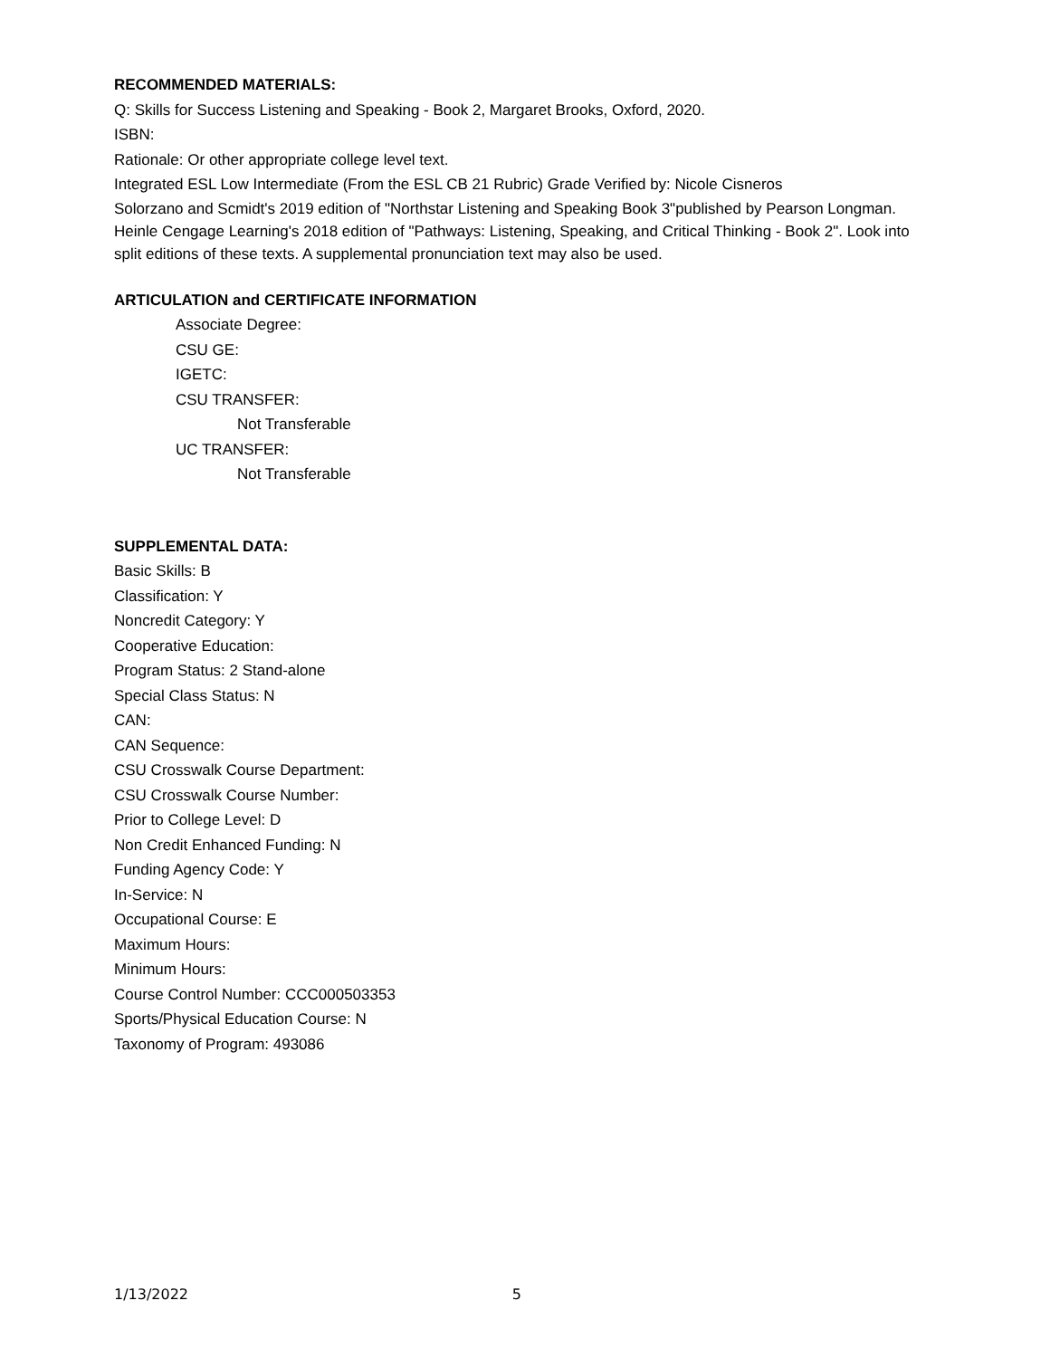RECOMMENDED MATERIALS:
Q: Skills for Success Listening and Speaking - Book 2, Margaret Brooks, Oxford, 2020.
ISBN:
Rationale: Or other appropriate college level text.
Integrated ESL Low Intermediate (From the ESL CB 21 Rubric) Grade Verified by: Nicole Cisneros
Solorzano and Scmidt's 2019 edition of "Northstar Listening and Speaking Book 3"published by Pearson Longman. Heinle Cengage Learning's 2018 edition of "Pathways: Listening, Speaking, and Critical Thinking - Book 2". Look into split editions of these texts. A supplemental pronunciation text may also be used.
ARTICULATION and CERTIFICATE INFORMATION
Associate Degree:
CSU GE:
IGETC:
CSU TRANSFER:
Not Transferable
UC TRANSFER:
Not Transferable
SUPPLEMENTAL DATA:
Basic Skills: B
Classification: Y
Noncredit Category: Y
Cooperative Education:
Program Status: 2 Stand-alone
Special Class Status: N
CAN:
CAN Sequence:
CSU Crosswalk Course Department:
CSU Crosswalk Course Number:
Prior to College Level: D
Non Credit Enhanced Funding: N
Funding Agency Code: Y
In-Service: N
Occupational Course: E
Maximum Hours:
Minimum Hours:
Course Control Number: CCC000503353
Sports/Physical Education Course: N
Taxonomy of Program: 493086
1/13/2022 5